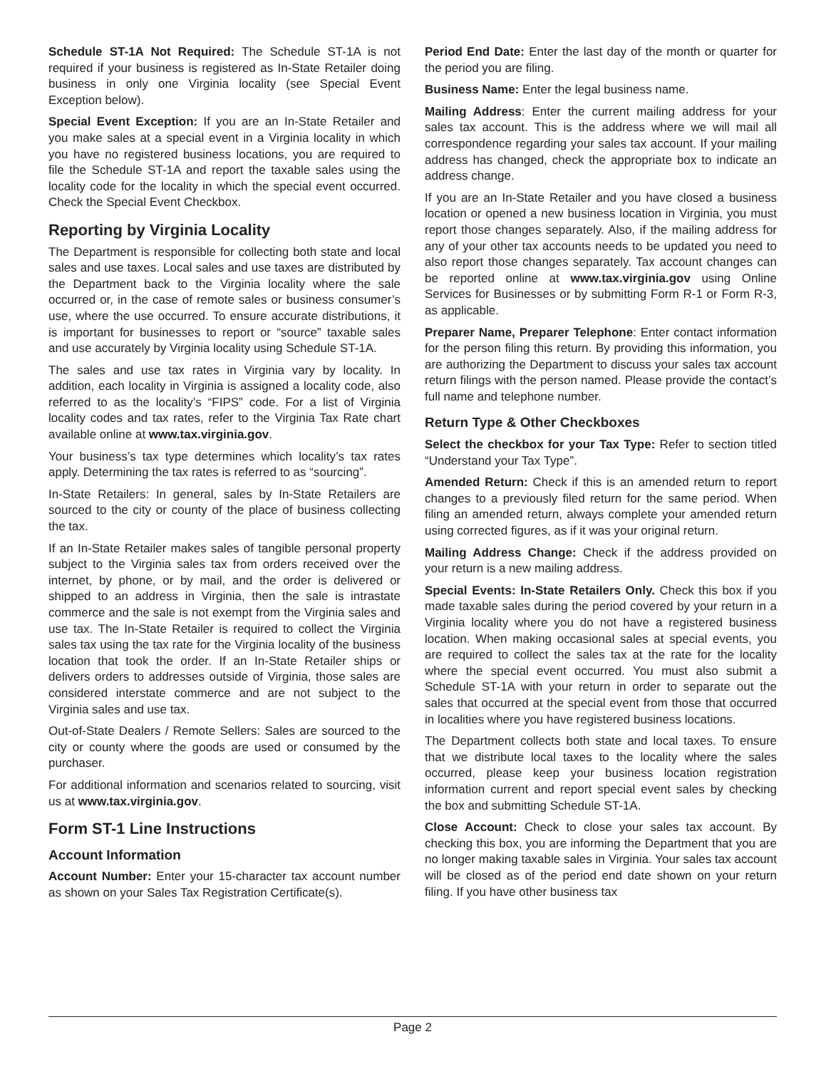Schedule ST-1A Not Required: The Schedule ST-1A is not required if your business is registered as In-State Retailer doing business in only one Virginia locality (see Special Event Exception below).
Special Event Exception: If you are an In-State Retailer and you make sales at a special event in a Virginia locality in which you have no registered business locations, you are required to file the Schedule ST-1A and report the taxable sales using the locality code for the locality in which the special event occurred. Check the Special Event Checkbox.
Reporting by Virginia Locality
The Department is responsible for collecting both state and local sales and use taxes. Local sales and use taxes are distributed by the Department back to the Virginia locality where the sale occurred or, in the case of remote sales or business consumer’s use, where the use occurred. To ensure accurate distributions, it is important for businesses to report or “source” taxable sales and use accurately by Virginia locality using Schedule ST-1A.
The sales and use tax rates in Virginia vary by locality. In addition, each locality in Virginia is assigned a locality code, also referred to as the locality’s “FIPS” code. For a list of Virginia locality codes and tax rates, refer to the Virginia Tax Rate chart available online at www.tax.virginia.gov.
Your business’s tax type determines which locality’s tax rates apply. Determining the tax rates is referred to as “sourcing”.
In-State Retailers: In general, sales by In-State Retailers are sourced to the city or county of the place of business collecting the tax.
If an In-State Retailer makes sales of tangible personal property subject to the Virginia sales tax from orders received over the internet, by phone, or by mail, and the order is delivered or shipped to an address in Virginia, then the sale is intrastate commerce and the sale is not exempt from the Virginia sales and use tax. The In-State Retailer is required to collect the Virginia sales tax using the tax rate for the Virginia locality of the business location that took the order. If an In-State Retailer ships or delivers orders to addresses outside of Virginia, those sales are considered interstate commerce and are not subject to the Virginia sales and use tax.
Out-of-State Dealers / Remote Sellers: Sales are sourced to the city or county where the goods are used or consumed by the purchaser.
For additional information and scenarios related to sourcing, visit us at www.tax.virginia.gov.
Form ST-1 Line Instructions
Account Information
Account Number: Enter your 15-character tax account number as shown on your Sales Tax Registration Certificate(s).
Period End Date: Enter the last day of the month or quarter for the period you are filing.
Business Name: Enter the legal business name.
Mailing Address: Enter the current mailing address for your sales tax account. This is the address where we will mail all correspondence regarding your sales tax account. If your mailing address has changed, check the appropriate box to indicate an address change.
If you are an In-State Retailer and you have closed a business location or opened a new business location in Virginia, you must report those changes separately. Also, if the mailing address for any of your other tax accounts needs to be updated you need to also report those changes separately. Tax account changes can be reported online at www.tax.virginia.gov using Online Services for Businesses or by submitting Form R-1 or Form R-3, as applicable.
Preparer Name, Preparer Telephone: Enter contact information for the person filing this return. By providing this information, you are authorizing the Department to discuss your sales tax account return filings with the person named. Please provide the contact’s full name and telephone number.
Return Type & Other Checkboxes
Select the checkbox for your Tax Type: Refer to section titled “Understand your Tax Type”.
Amended Return: Check if this is an amended return to report changes to a previously filed return for the same period. When filing an amended return, always complete your amended return using corrected figures, as if it was your original return.
Mailing Address Change: Check if the address provided on your return is a new mailing address.
Special Events: In-State Retailers Only. Check this box if you made taxable sales during the period covered by your return in a Virginia locality where you do not have a registered business location. When making occasional sales at special events, you are required to collect the sales tax at the rate for the locality where the special event occurred. You must also submit a Schedule ST-1A with your return in order to separate out the sales that occurred at the special event from those that occurred in localities where you have registered business locations.
The Department collects both state and local taxes. To ensure that we distribute local taxes to the locality where the sales occurred, please keep your business location registration information current and report special event sales by checking the box and submitting Schedule ST-1A.
Close Account: Check to close your sales tax account. By checking this box, you are informing the Department that you are no longer making taxable sales in Virginia. Your sales tax account will be closed as of the period end date shown on your return filing. If you have other business tax
Page 2